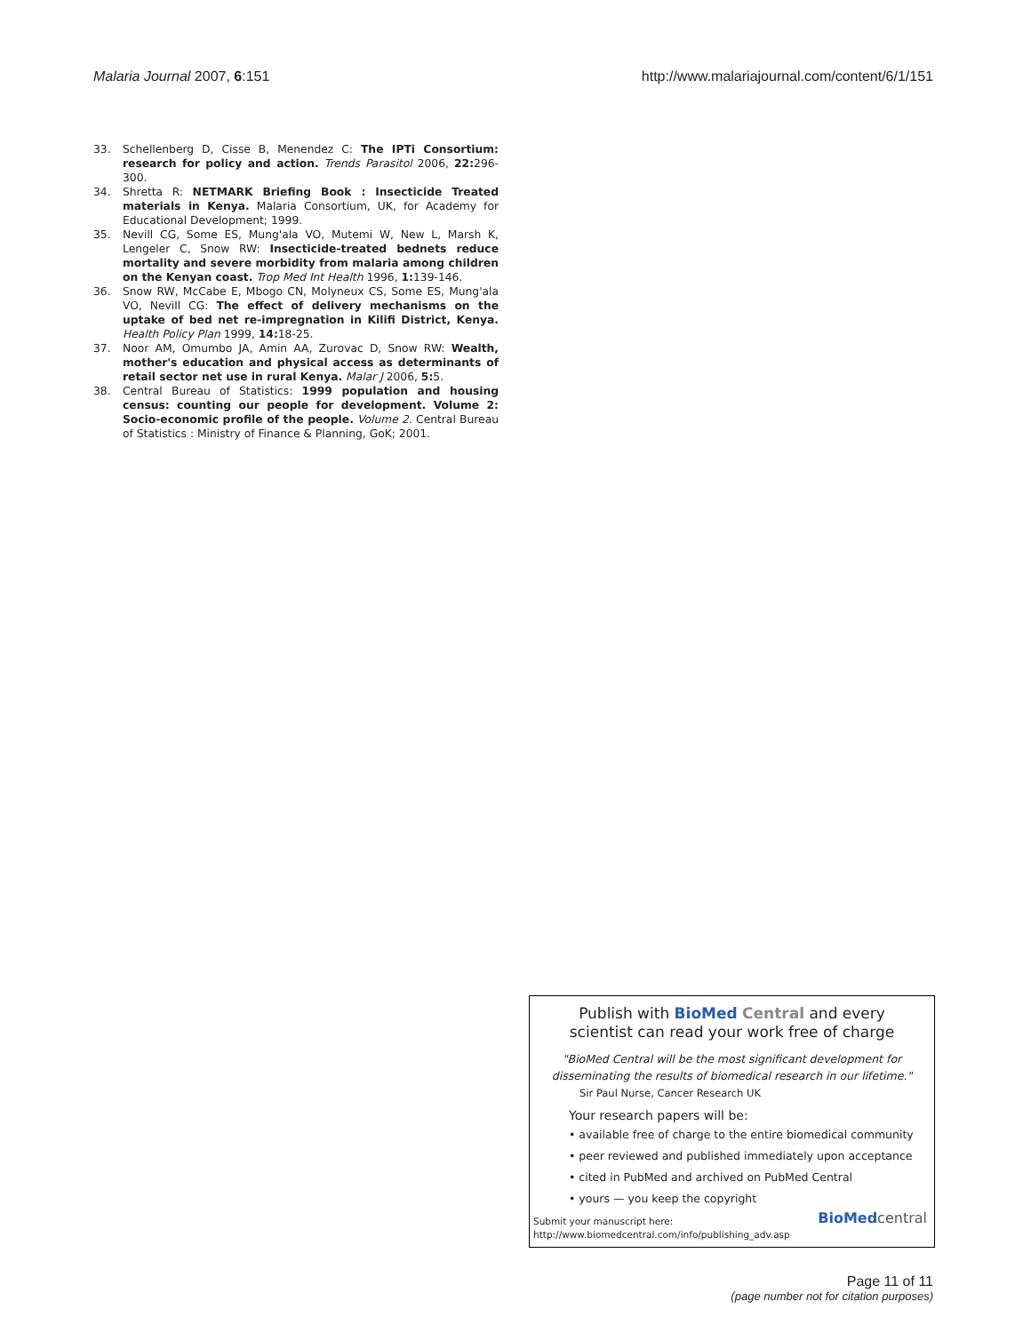Malaria Journal 2007, 6:151 http://www.malariajournal.com/content/6/1/151
33. Schellenberg D, Cisse B, Menendez C: The IPTi Consortium: research for policy and action. Trends Parasitol 2006, 22: 296-300.
34. Shretta R: NETMARK Briefing Book : Insecticide Treated materials in Kenya. Malaria Consortium, UK, for Academy for Educational Development; 1999.
35. Nevill CG, Some ES, Mung'ala VO, Mutemi W, New L, Marsh K, Lengeler C, Snow RW: Insecticide-treated bednets reduce mortality and severe morbidity from malaria among children on the Kenyan coast. Trop Med Int Health 1996, 1: 139-146.
36. Snow RW, McCabe E, Mbogo CN, Molyneux CS, Some ES, Mung'ala VO, Nevill CG: The effect of delivery mechanisms on the uptake of bed net re-impregnation in Kilifi District, Kenya. Health Policy Plan 1999, 14: 18-25.
37. Noor AM, Omumbo JA, Amin AA, Zurovac D, Snow RW: Wealth, mother's education and physical access as determinants of retail sector net use in rural Kenya. Malar J 2006, 5: 5.
38. Central Bureau of Statistics: 1999 population and housing census: counting our people for development. Volume 2: Socio-economic profile of the people. Volume 2. Central Bureau of Statistics : Ministry of Finance & Planning, GoK; 2001.
Publish with BioMed Central and every
scientist can read your work free of charge
"BioMed Central will be the most significant development for
disseminating the results of biomedical research in our lifetime."
Sir Paul Nurse, Cancer Research UK
Your research papers will be:
• available free of charge to the entire biomedical community
• peer reviewed and published immediately upon acceptance
• cited in PubMed and archived on PubMed Central
• yours — you keep the copyright
Submit your manuscript here:
http://www.biomedcentral.com/info/publishing_adv.asp
BioMed central
Page 11 of 11
(page number not for citation purposes)